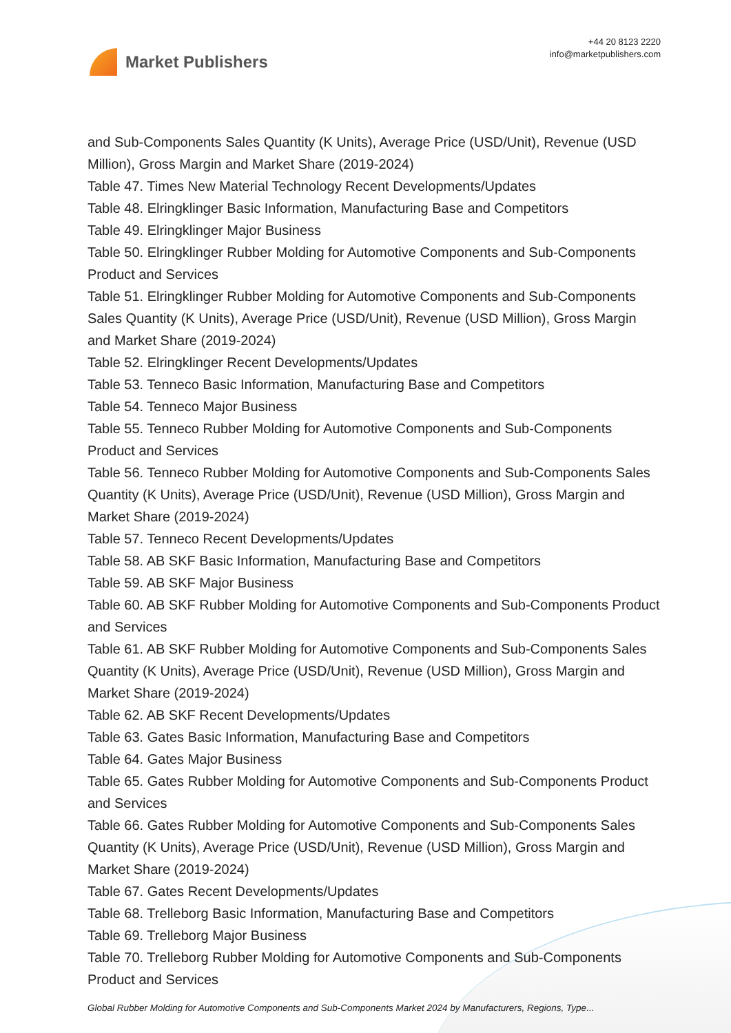Market Publishers
+44 20 8123 2220
info@marketpublishers.com
and Sub-Components Sales Quantity (K Units), Average Price (USD/Unit), Revenue (USD Million), Gross Margin and Market Share (2019-2024)
Table 47. Times New Material Technology Recent Developments/Updates
Table 48. Elringklinger Basic Information, Manufacturing Base and Competitors
Table 49. Elringklinger Major Business
Table 50. Elringklinger Rubber Molding for Automotive Components and Sub-Components Product and Services
Table 51. Elringklinger Rubber Molding for Automotive Components and Sub-Components Sales Quantity (K Units), Average Price (USD/Unit), Revenue (USD Million), Gross Margin and Market Share (2019-2024)
Table 52. Elringklinger Recent Developments/Updates
Table 53. Tenneco Basic Information, Manufacturing Base and Competitors
Table 54. Tenneco Major Business
Table 55. Tenneco Rubber Molding for Automotive Components and Sub-Components Product and Services
Table 56. Tenneco Rubber Molding for Automotive Components and Sub-Components Sales Quantity (K Units), Average Price (USD/Unit), Revenue (USD Million), Gross Margin and Market Share (2019-2024)
Table 57. Tenneco Recent Developments/Updates
Table 58. AB SKF Basic Information, Manufacturing Base and Competitors
Table 59. AB SKF Major Business
Table 60. AB SKF Rubber Molding for Automotive Components and Sub-Components Product and Services
Table 61. AB SKF Rubber Molding for Automotive Components and Sub-Components Sales Quantity (K Units), Average Price (USD/Unit), Revenue (USD Million), Gross Margin and Market Share (2019-2024)
Table 62. AB SKF Recent Developments/Updates
Table 63. Gates Basic Information, Manufacturing Base and Competitors
Table 64. Gates Major Business
Table 65. Gates Rubber Molding for Automotive Components and Sub-Components Product and Services
Table 66. Gates Rubber Molding for Automotive Components and Sub-Components Sales Quantity (K Units), Average Price (USD/Unit), Revenue (USD Million), Gross Margin and Market Share (2019-2024)
Table 67. Gates Recent Developments/Updates
Table 68. Trelleborg Basic Information, Manufacturing Base and Competitors
Table 69. Trelleborg Major Business
Table 70. Trelleborg Rubber Molding for Automotive Components and Sub-Components Product and Services
Global Rubber Molding for Automotive Components and Sub-Components Market 2024 by Manufacturers, Regions, Type...